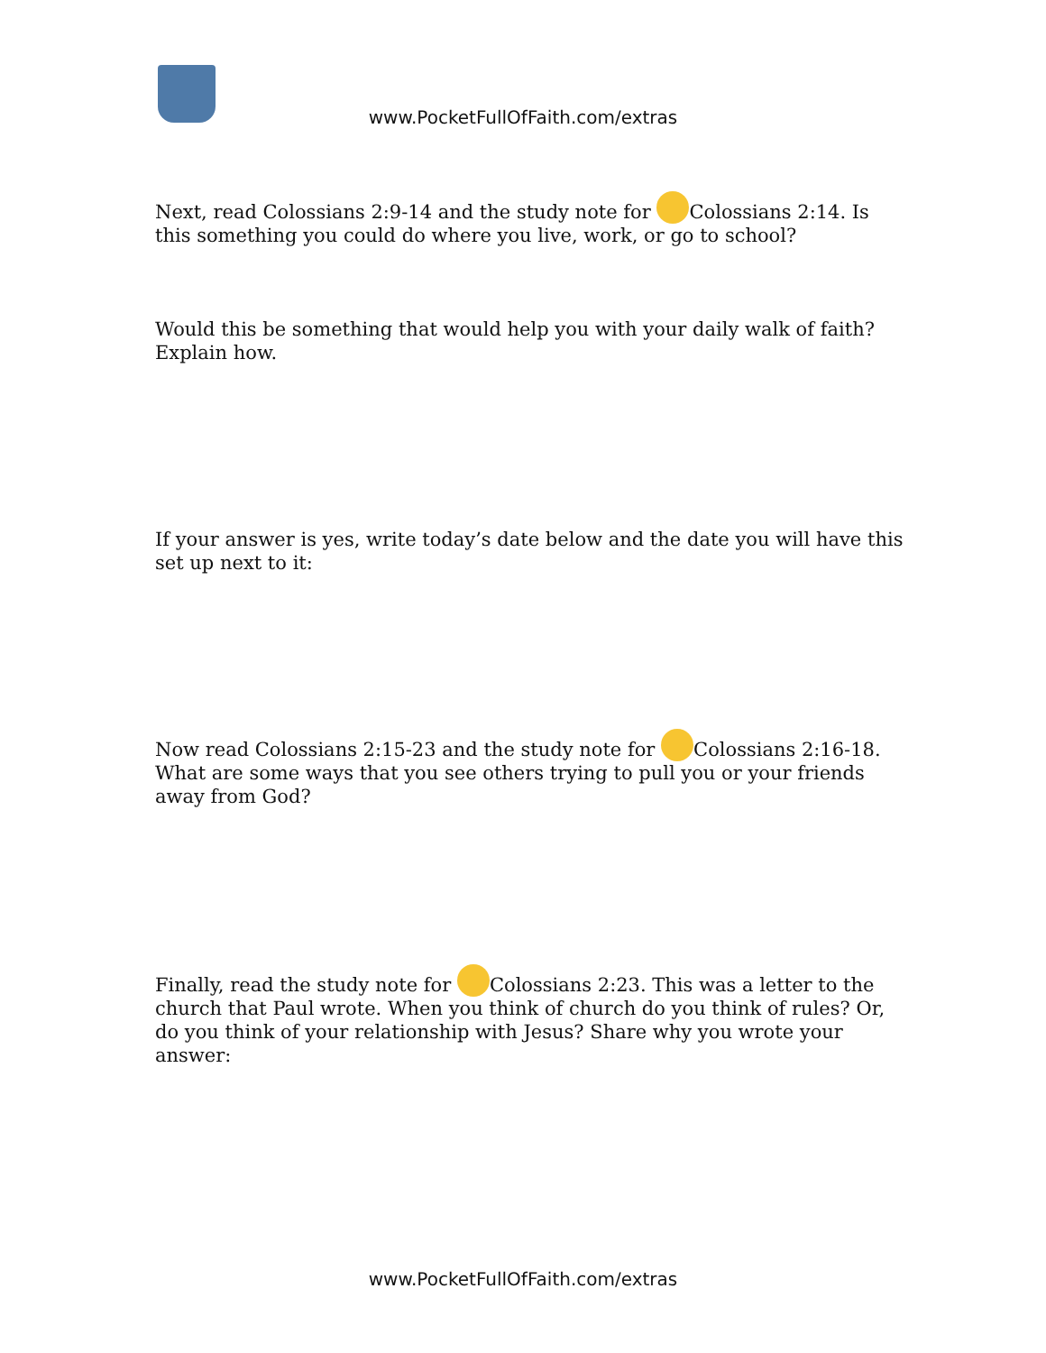www.PocketFullOfFaith.com/extras
Next, read Colossians 2:9-14 and the study note for Colossians 2:14. Is this something you could do where you live, work, or go to school?
Would this be something that would help you with your daily walk of faith? Explain how.
If your answer is yes, write today’s date below and the date you will have this set up next to it:
Now read Colossians 2:15-23 and the study note for Colossians 2:16-18. What are some ways that you see others trying to pull you or your friends away from God?
Finally, read the study note for Colossians 2:23. This was a letter to the church that Paul wrote. When you think of church do you think of rules? Or, do you think of your relationship with Jesus? Share why you wrote your answer:
www.PocketFullOfFaith.com/extras